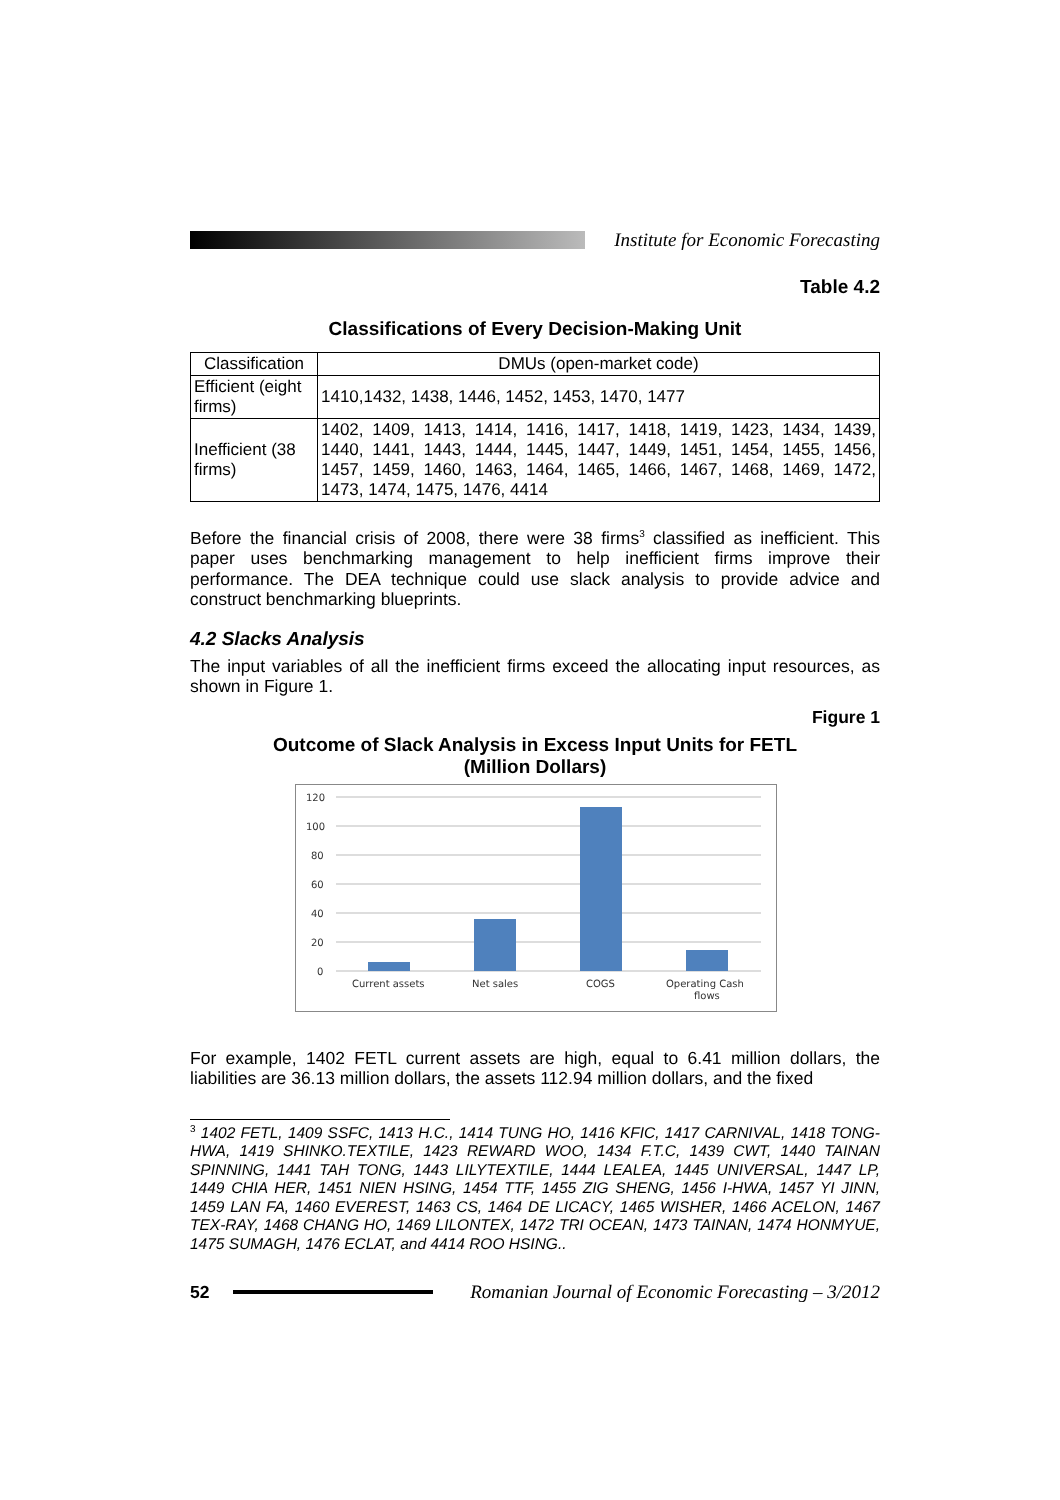Institute for Economic Forecasting
Table 4.2
Classifications of Every Decision-Making Unit
| Classification | DMUs (open-market code) |
| --- | --- |
| Efficient (eight firms) | 1410,1432, 1438, 1446, 1452, 1453, 1470, 1477 |
| Inefficient (38 firms) | 1402, 1409, 1413, 1414, 1416, 1417, 1418, 1419, 1423, 1434, 1439, 1440, 1441, 1443, 1444, 1445, 1447, 1449, 1451, 1454, 1455, 1456, 1457, 1459, 1460, 1463, 1464, 1465, 1466, 1467, 1468, 1469, 1472, 1473, 1474, 1475, 1476, 4414 |
Before the financial crisis of 2008, there were 38 firms<sup>3</sup> classified as inefficient. This paper uses benchmarking management to help inefficient firms improve their performance. The DEA technique could use slack analysis to provide advice and construct benchmarking blueprints.
4.2 Slacks Analysis
The input variables of all the inefficient firms exceed the allocating input resources, as shown in Figure 1.
Figure 1
Outcome of Slack Analysis in Excess Input Units for FETL
(Million Dollars)
120
100
80
60
40
20
0
Current assets
Net sales
COGS
Operating Cash
flows
For example, 1402 FETL current assets are high, equal to 6.41 million dollars, the liabilities are 36.13 million dollars, the assets 112.94 million dollars, and the fixed
<sup>3</sup> 1402 FETL, 1409 SSFC, 1413 H.C., 1414 TUNG HO, 1416 KFIC, 1417 CARNIVAL, 1418 TONG-HWA, 1419 SHINKO.TEXTILE, 1423 REWARD WOO, 1434 F.T.C, 1439 CWT, 1440 TAINAN SPINNING, 1441 TAH TONG, 1443 LILYTEXTILE, 1444 LEALEA, 1445 UNIVERSAL, 1447 LP, 1449 CHIA HER, 1451 NIEN HSING, 1454 TTF, 1455 ZIG SHENG, 1456 I-HWA, 1457 YI JINN, 1459 LAN FA, 1460 EVEREST, 1463 CS, 1464 DE LICACY, 1465 WISHER, 1466 ACELON, 1467 TEX-RAY, 1468 CHANG HO, 1469 LILONTEX, 1472 TRI OCEAN, 1473 TAINAN, 1474 HONMYUE, 1475 SUMAGH, 1476 ECLAT, and 4414 ROO HSING..
52
Romanian Journal of Economic Forecasting – 3/2012